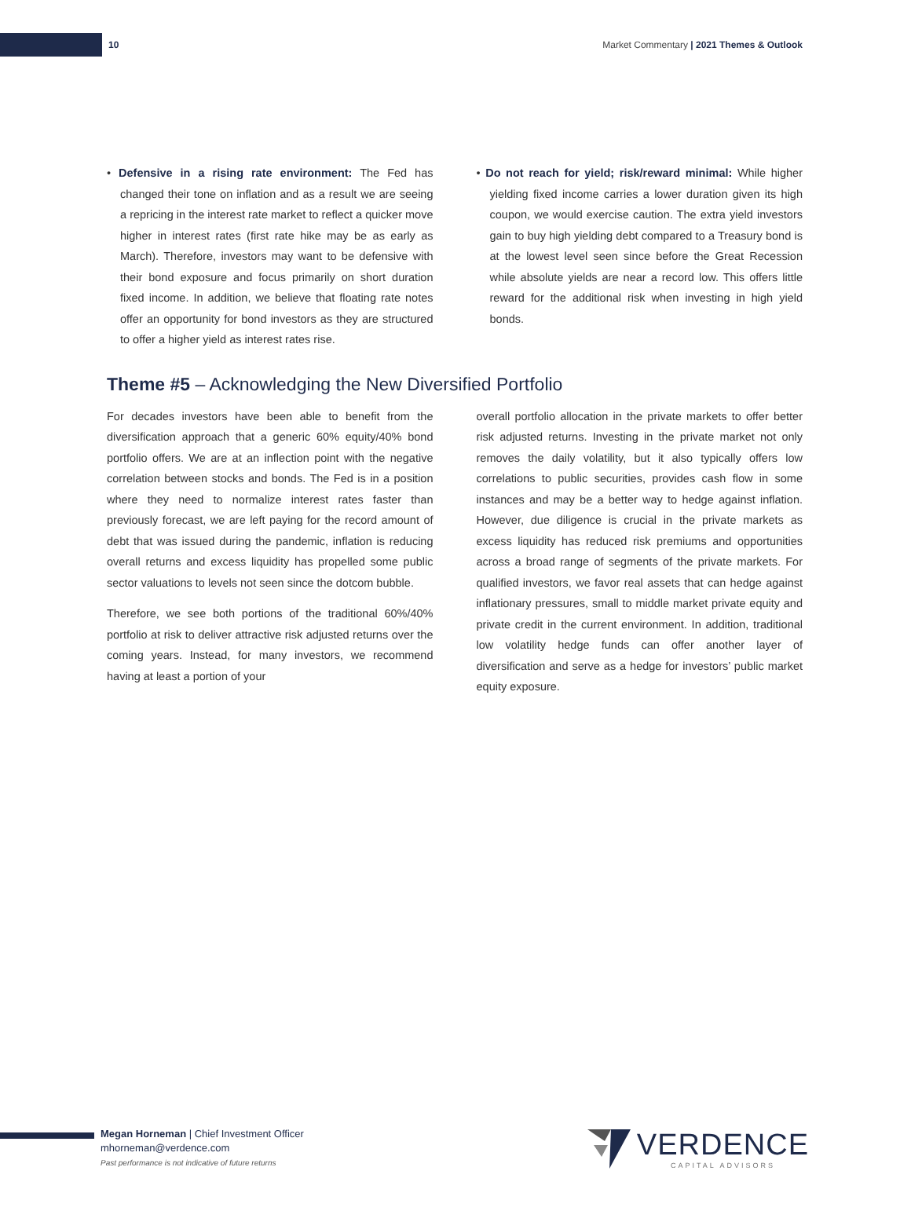10 Market Commentary | 2021 Themes & Outlook
• Defensive in a rising rate environment: The Fed has changed their tone on inflation and as a result we are seeing a repricing in the interest rate market to reflect a quicker move higher in interest rates (first rate hike may be as early as March). Therefore, investors may want to be defensive with their bond exposure and focus primarily on short duration fixed income. In addition, we believe that floating rate notes offer an opportunity for bond investors as they are structured to offer a higher yield as interest rates rise.
• Do not reach for yield; risk/reward minimal: While higher yielding fixed income carries a lower duration given its high coupon, we would exercise caution. The extra yield investors gain to buy high yielding debt compared to a Treasury bond is at the lowest level seen since before the Great Recession while absolute yields are near a record low. This offers little reward for the additional risk when investing in high yield bonds.
Theme #5 – Acknowledging the New Diversified Portfolio
For decades investors have been able to benefit from the diversification approach that a generic 60% equity/40% bond portfolio offers. We are at an inflection point with the negative correlation between stocks and bonds. The Fed is in a position where they need to normalize interest rates faster than previously forecast, we are left paying for the record amount of debt that was issued during the pandemic, inflation is reducing overall returns and excess liquidity has propelled some public sector valuations to levels not seen since the dotcom bubble.
Therefore, we see both portions of the traditional 60%/40% portfolio at risk to deliver attractive risk adjusted returns over the coming years. Instead, for many investors, we recommend having at least a portion of your
overall portfolio allocation in the private markets to offer better risk adjusted returns. Investing in the private market not only removes the daily volatility, but it also typically offers low correlations to public securities, provides cash flow in some instances and may be a better way to hedge against inflation. However, due diligence is crucial in the private markets as excess liquidity has reduced risk premiums and opportunities across a broad range of segments of the private markets. For qualified investors, we favor real assets that can hedge against inflationary pressures, small to middle market private equity and private credit in the current environment. In addition, traditional low volatility hedge funds can offer another layer of diversification and serve as a hedge for investors’ public market equity exposure.
Megan Horneman | Chief Investment Officer
mhorneman@verdence.com
Past performance is not indicative of future returns
VERDENCE
CAPITAL ADVISORS